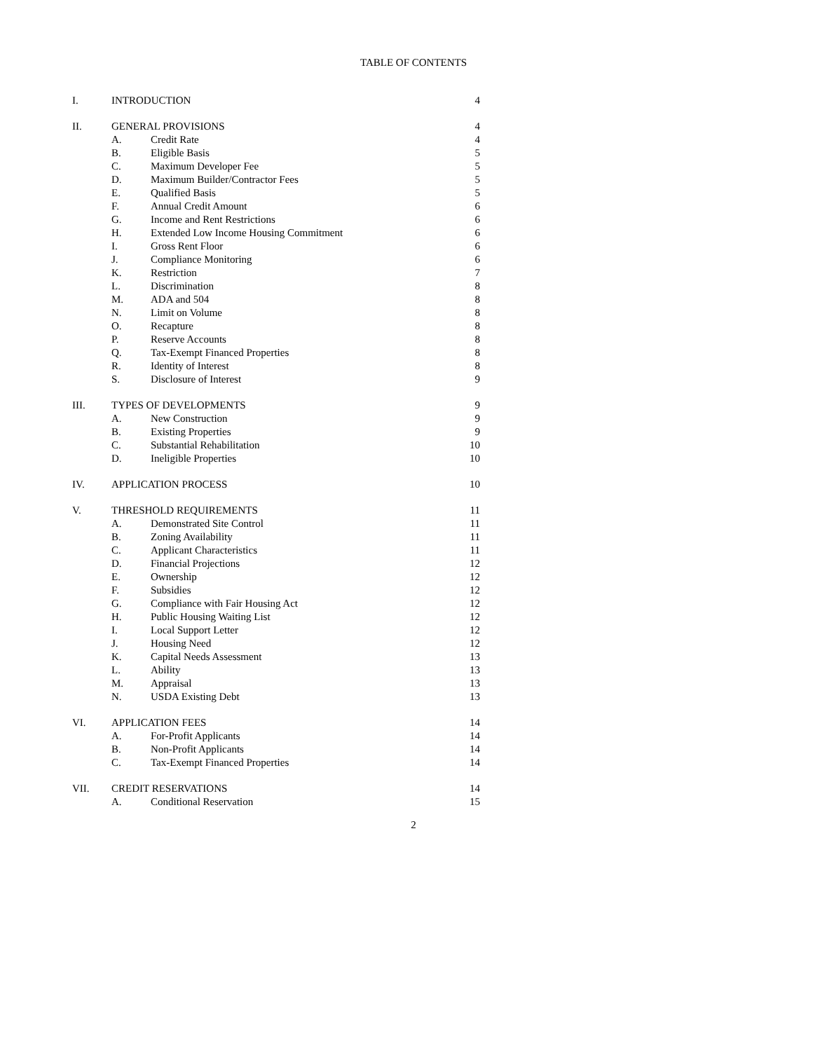TABLE OF CONTENTS
| I. | INTRODUCTION | | 4 |
| II. | GENERAL PROVISIONS | | 4 |
| | A. | Credit Rate | 4 |
| | B. | Eligible Basis | 5 |
| | C. | Maximum Developer Fee | 5 |
| | D. | Maximum Builder/Contractor Fees | 5 |
| | E. | Qualified Basis | 5 |
| | F. | Annual Credit Amount | 6 |
| | G. | Income and Rent Restrictions | 6 |
| | H. | Extended Low Income Housing Commitment | 6 |
| | I. | Gross Rent Floor | 6 |
| | J. | Compliance Monitoring | 6 |
| | K. | Restriction | 7 |
| | L. | Discrimination | 8 |
| | M. | ADA and 504 | 8 |
| | N. | Limit on Volume | 8 |
| | O. | Recapture | 8 |
| | P. | Reserve Accounts | 8 |
| | Q. | Tax-Exempt Financed Properties | 8 |
| | R. | Identity of Interest | 8 |
| | S. | Disclosure of Interest | 9 |
| III. | TYPES OF DEVELOPMENTS | | 9 |
| | A. | New Construction | 9 |
| | B. | Existing Properties | 9 |
| | C. | Substantial Rehabilitation | 10 |
| | D. | Ineligible Properties | 10 |
| IV. | APPLICATION PROCESS | | 10 |
| V. | THRESHOLD REQUIREMENTS | | 11 |
| | A. | Demonstrated Site Control | 11 |
| | B. | Zoning Availability | 11 |
| | C. | Applicant Characteristics | 11 |
| | D. | Financial Projections | 12 |
| | E. | Ownership | 12 |
| | F. | Subsidies | 12 |
| | G. | Compliance with Fair Housing Act | 12 |
| | H. | Public Housing Waiting List | 12 |
| | I. | Local Support Letter | 12 |
| | J. | Housing Need | 12 |
| | K. | Capital Needs Assessment | 13 |
| | L. | Ability | 13 |
| | M. | Appraisal | 13 |
| | N. | USDA Existing Debt | 13 |
| VI. | APPLICATION FEES | | 14 |
| | A. | For-Profit Applicants | 14 |
| | B. | Non-Profit Applicants | 14 |
| | C. | Tax-Exempt Financed Properties | 14 |
| VII. | CREDIT RESERVATIONS | | 14 |
| | A. | Conditional Reservation | 15 |
2